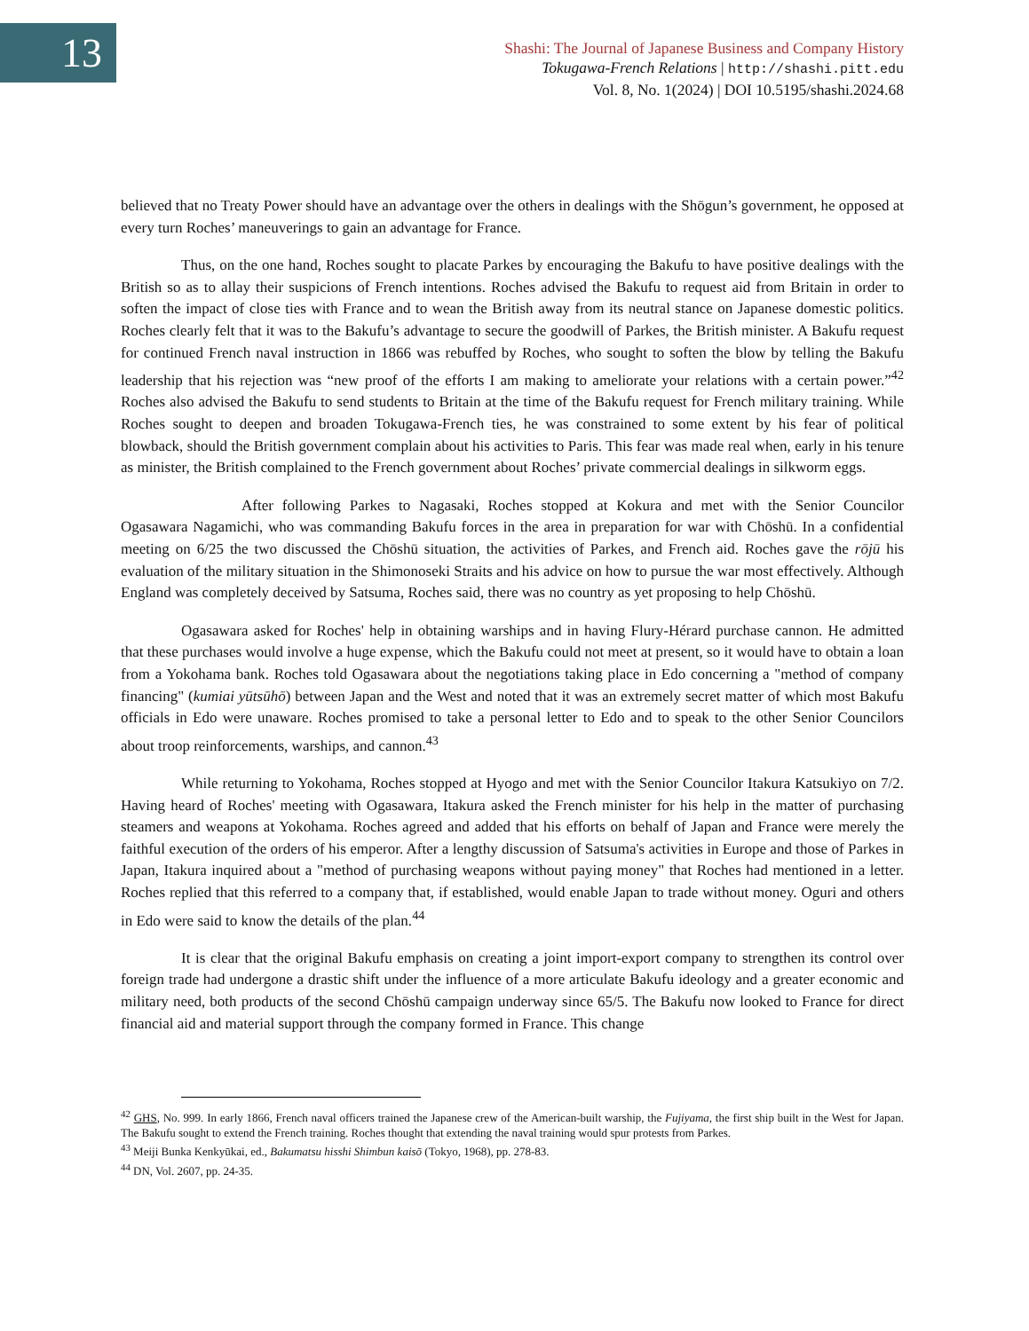13
Shashi: The Journal of Japanese Business and Company History
Tokugawa-French Relations | http://shashi.pitt.edu
Vol. 8, No. 1(2024) | DOI 10.5195/shashi.2024.68
believed that no Treaty Power should have an advantage over the others in dealings with the Shōgun’s government, he opposed at every turn Roches’ maneuverings to gain an advantage for France.
Thus, on the one hand, Roches sought to placate Parkes by encouraging the Bakufu to have positive dealings with the British so as to allay their suspicions of French intentions. Roches advised the Bakufu to request aid from Britain in order to soften the impact of close ties with France and to wean the British away from its neutral stance on Japanese domestic politics. Roches clearly felt that it was to the Bakufu’s advantage to secure the goodwill of Parkes, the British minister. A Bakufu request for continued French naval instruction in 1866 was rebuffed by Roches, who sought to soften the blow by telling the Bakufu leadership that his rejection was “new proof of the efforts I am making to ameliorate your relations with a certain power.”<sup>42</sup> Roches also advised the Bakufu to send students to Britain at the time of the Bakufu request for French military training. While Roches sought to deepen and broaden Tokugawa-French ties, he was constrained to some extent by his fear of political blowback, should the British government complain about his activities to Paris. This fear was made real when, early in his tenure as minister, the British complained to the French government about Roches’ private commercial dealings in silkworm eggs.
After following Parkes to Nagasaki, Roches stopped at Kokura and met with the Senior Councilor Ogasawara Nagamichi, who was commanding Bakufu forces in the area in preparation for war with Chōshū. In a confidential meeting on 6/25 the two discussed the Chōshū situation, the activities of Parkes, and French aid. Roches gave the rōjū his evaluation of the military situation in the Shimonoseki Straits and his advice on how to pursue the war most effectively. Although England was completely deceived by Satsuma, Roches said, there was no country as yet proposing to help Chōshū.
Ogasawara asked for Roches' help in obtaining warships and in having Flury-Hérard purchase cannon. He admitted that these purchases would involve a huge expense, which the Bakufu could not meet at present, so it would have to obtain a loan from a Yokohama bank. Roches told Ogasawara about the negotiations taking place in Edo concerning a "method of company financing" (kumiai yūtsūhō) between Japan and the West and noted that it was an extremely secret matter of which most Bakufu officials in Edo were unaware. Roches promised to take a personal letter to Edo and to speak to the other Senior Councilors about troop reinforcements, warships, and cannon.<sup>43</sup>
While returning to Yokohama, Roches stopped at Hyogo and met with the Senior Councilor Itakura Katsukiyo on 7/2. Having heard of Roches' meeting with Ogasawara, Itakura asked the French minister for his help in the matter of purchasing steamers and weapons at Yokohama. Roches agreed and added that his efforts on behalf of Japan and France were merely the faithful execution of the orders of his emperor. After a lengthy discussion of Satsuma's activities in Europe and those of Parkes in Japan, Itakura inquired about a "method of purchasing weapons without paying money" that Roches had mentioned in a letter. Roches replied that this referred to a company that, if established, would enable Japan to trade without money. Oguri and others in Edo were said to know the details of the plan.<sup>44</sup>
It is clear that the original Bakufu emphasis on creating a joint import-export company to strengthen its control over foreign trade had undergone a drastic shift under the influence of a more articulate Bakufu ideology and a greater economic and military need, both products of the second Chōshū campaign underway since 65/5. The Bakufu now looked to France for direct financial aid and material support through the company formed in France. This change
<sup>42</sup> GHS, No. 999. In early 1866, French naval officers trained the Japanese crew of the American-built warship, the Fujiyama, the first ship built in the West for Japan. The Bakufu sought to extend the French training. Roches thought that extending the naval training would spur protests from Parkes.
<sup>43</sup> Meiji Bunka Kenkyūkai, ed., Bakumatsu hisshi Shimbun kaisō (Tokyo, 1968), pp. 278-83.
<sup>44</sup> DN, Vol. 2607, pp. 24-35.